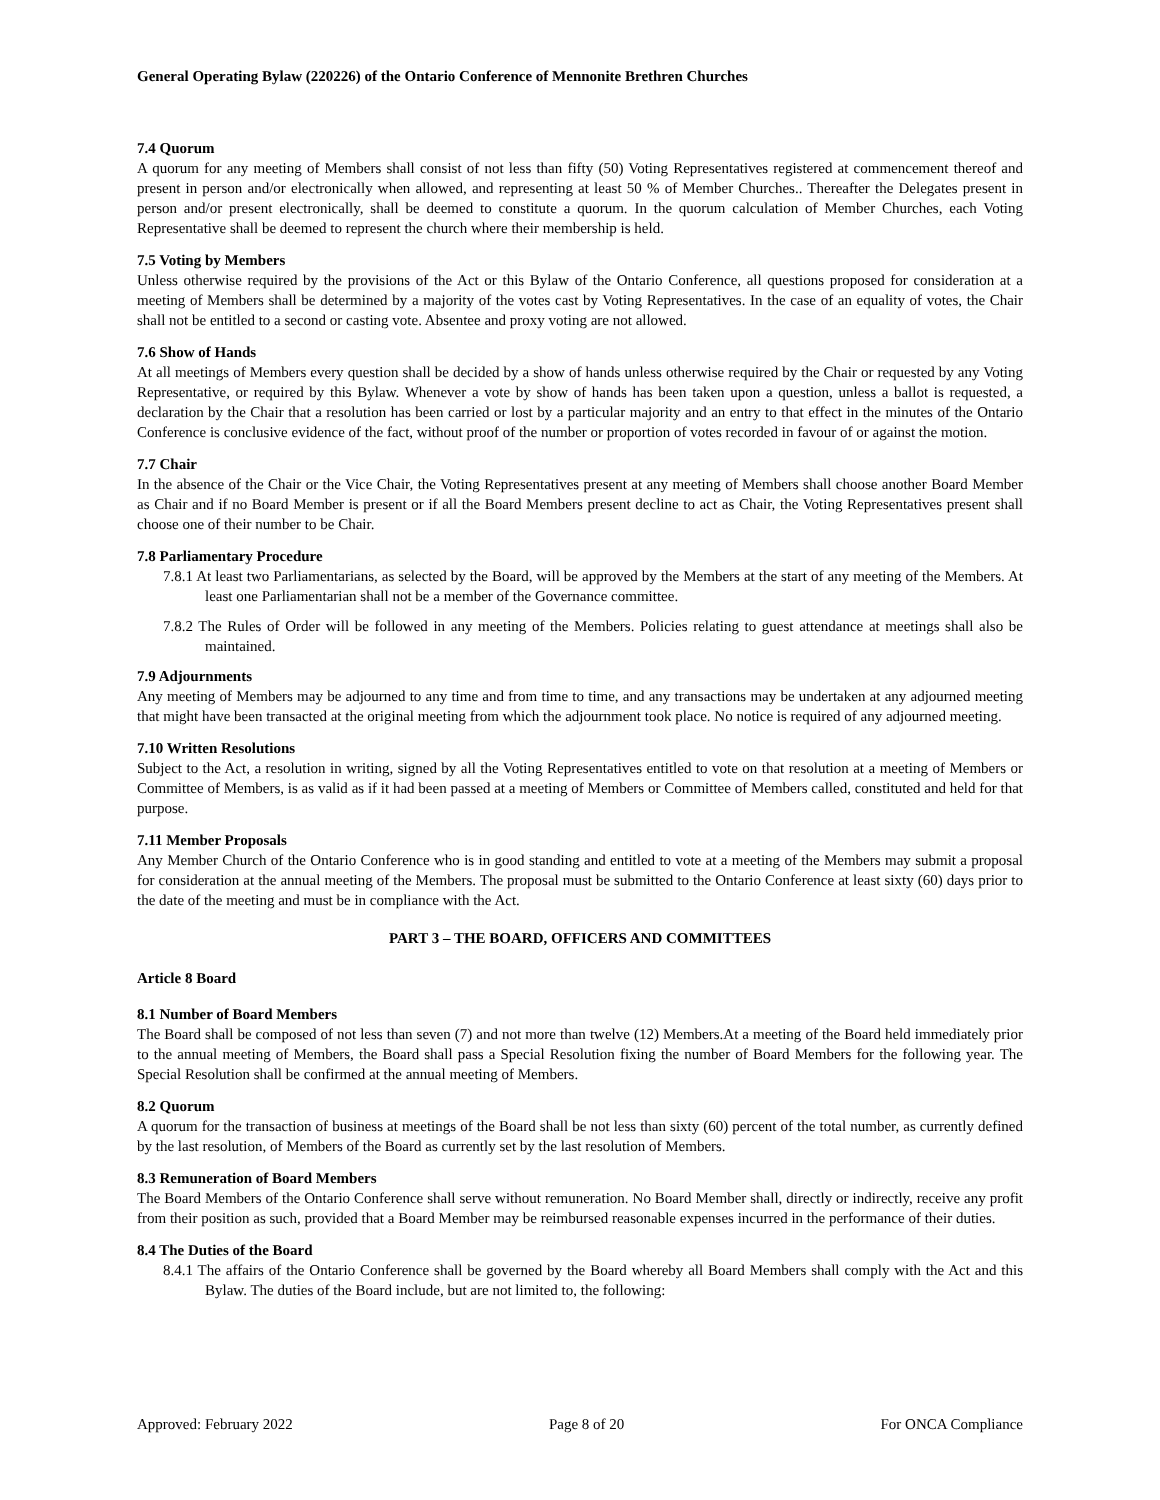General Operating Bylaw (220226) of the Ontario Conference of Mennonite Brethren Churches
7.4 Quorum
A quorum for any meeting of Members shall consist of not less than fifty (50) Voting Representatives registered at commencement thereof and present in person and/or electronically when allowed, and representing at least 50 % of Member Churches.. Thereafter the Delegates present in person and/or present electronically, shall be deemed to constitute a quorum. In the quorum calculation of Member Churches, each Voting Representative shall be deemed to represent the church where their membership is held.
7.5 Voting by Members
Unless otherwise required by the provisions of the Act or this Bylaw of the Ontario Conference, all questions proposed for consideration at a meeting of Members shall be determined by a majority of the votes cast by Voting Representatives. In the case of an equality of votes, the Chair shall not be entitled to a second or casting vote. Absentee and proxy voting are not allowed.
7.6 Show of Hands
At all meetings of Members every question shall be decided by a show of hands unless otherwise required by the Chair or requested by any Voting Representative, or required by this Bylaw. Whenever a vote by show of hands has been taken upon a question, unless a ballot is requested, a declaration by the Chair that a resolution has been carried or lost by a particular majority and an entry to that effect in the minutes of the Ontario Conference is conclusive evidence of the fact, without proof of the number or proportion of votes recorded in favour of or against the motion.
7.7 Chair
In the absence of the Chair or the Vice Chair, the Voting Representatives present at any meeting of Members shall choose another Board Member as Chair and if no Board Member is present or if all the Board Members present decline to act as Chair, the Voting Representatives present shall choose one of their number to be Chair.
7.8 Parliamentary Procedure
7.8.1 At least two Parliamentarians, as selected by the Board, will be approved by the Members at the start of any meeting of the Members. At least one Parliamentarian shall not be a member of the Governance committee.
7.8.2 The Rules of Order will be followed in any meeting of the Members. Policies relating to guest attendance at meetings shall also be maintained.
7.9 Adjournments
Any meeting of Members may be adjourned to any time and from time to time, and any transactions may be undertaken at any adjourned meeting that might have been transacted at the original meeting from which the adjournment took place. No notice is required of any adjourned meeting.
7.10 Written Resolutions
Subject to the Act, a resolution in writing, signed by all the Voting Representatives entitled to vote on that resolution at a meeting of Members or Committee of Members, is as valid as if it had been passed at a meeting of Members or Committee of Members called, constituted and held for that purpose.
7.11 Member Proposals
Any Member Church of the Ontario Conference who is in good standing and entitled to vote at a meeting of the Members may submit a proposal for consideration at the annual meeting of the Members. The proposal must be submitted to the Ontario Conference at least sixty (60) days prior to the date of the meeting and must be in compliance with the Act.
PART 3 – THE BOARD, OFFICERS AND COMMITTEES
Article 8 Board
8.1 Number of Board Members
The Board shall be composed of not less than seven (7) and not more than twelve (12) Members.At a meeting of the Board held immediately prior to the annual meeting of Members, the Board shall pass a Special Resolution fixing the number of Board Members for the following year. The Special Resolution shall be confirmed at the annual meeting of Members.
8.2 Quorum
A quorum for the transaction of business at meetings of the Board shall be not less than sixty (60) percent of the total number, as currently defined by the last resolution, of Members of the Board as currently set by the last resolution of Members.
8.3 Remuneration of Board Members
The Board Members of the Ontario Conference shall serve without remuneration. No Board Member shall, directly or indirectly, receive any profit from their position as such, provided that a Board Member may be reimbursed reasonable expenses incurred in the performance of their duties.
8.4 The Duties of the Board
8.4.1 The affairs of the Ontario Conference shall be governed by the Board whereby all Board Members shall comply with the Act and this Bylaw. The duties of the Board include, but are not limited to, the following:
Approved: February 2022 Page 8 of 20 For ONCA Compliance